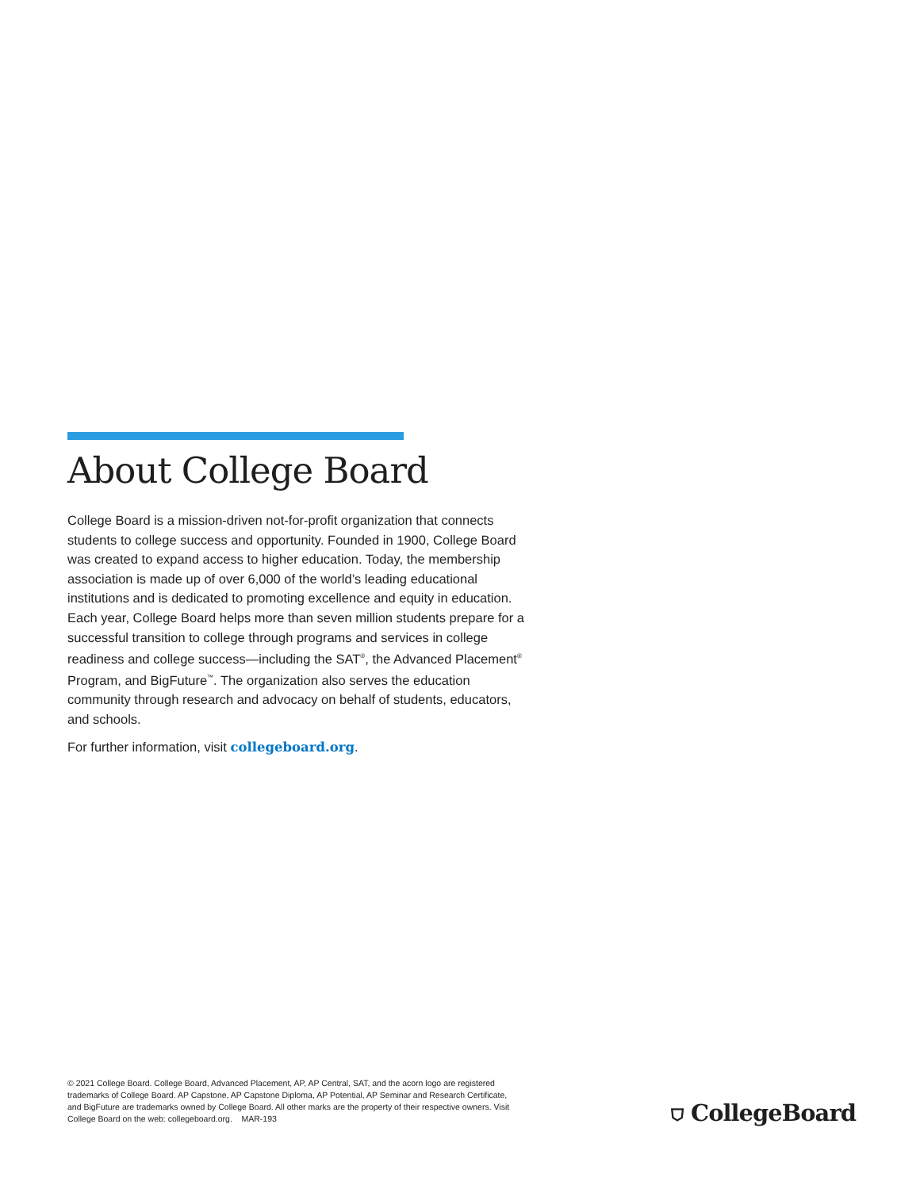About College Board
College Board is a mission-driven not-for-profit organization that connects students to college success and opportunity. Founded in 1900, College Board was created to expand access to higher education. Today, the membership association is made up of over 6,000 of the world’s leading educational institutions and is dedicated to promoting excellence and equity in education. Each year, College Board helps more than seven million students prepare for a successful transition to college through programs and services in college readiness and college success—including the SAT<sup>®</sup>, the Advanced Placement<sup>®</sup> Program, and BigFuture<sup>™</sup>. The organization also serves the education community through research and advocacy on behalf of students, educators, and schools.
For further information, visit collegeboard.org.
© 2021 College Board. College Board, Advanced Placement, AP, AP Central, SAT, and the acorn logo are registered trademarks of College Board. AP Capstone, AP Capstone Diploma, AP Potential, AP Seminar and Research Certificate, and BigFuture are trademarks owned by College Board. All other marks are the property of their respective owners. Visit College Board on the web: collegeboard.org. MAR-193
⛉ CollegeBoard